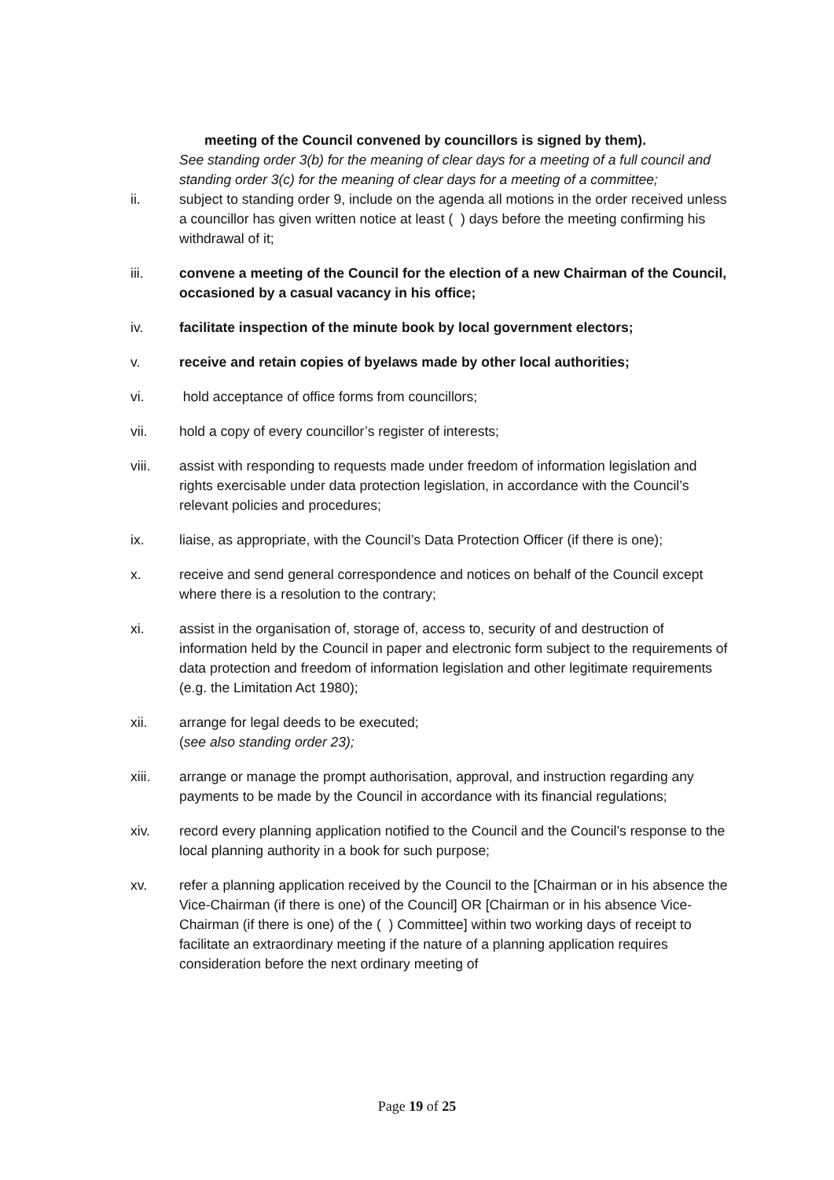meeting of the Council convened by councillors is signed by them).
See standing order 3(b) for the meaning of clear days for a meeting of a full council and standing order 3(c) for the meaning of clear days for a meeting of a committee;
ii. subject to standing order 9, include on the agenda all motions in the order received unless a councillor has given written notice at least ( ) days before the meeting confirming his withdrawal of it;
iii. convene a meeting of the Council for the election of a new Chairman of the Council, occasioned by a casual vacancy in his office;
iv. facilitate inspection of the minute book by local government electors;
v. receive and retain copies of byelaws made by other local authorities;
vi. hold acceptance of office forms from councillors;
vii. hold a copy of every councillor’s register of interests;
viii. assist with responding to requests made under freedom of information legislation and rights exercisable under data protection legislation, in accordance with the Council’s relevant policies and procedures;
ix. liaise, as appropriate, with the Council’s Data Protection Officer (if there is one);
x. receive and send general correspondence and notices on behalf of the Council except where there is a resolution to the contrary;
xi. assist in the organisation of, storage of, access to, security of and destruction of information held by the Council in paper and electronic form subject to the requirements of data protection and freedom of information legislation and other legitimate requirements (e.g. the Limitation Act 1980);
xii. arrange for legal deeds to be executed;
(see also standing order 23);
xiii. arrange or manage the prompt authorisation, approval, and instruction regarding any payments to be made by the Council in accordance with its financial regulations;
xiv. record every planning application notified to the Council and the Council’s response to the local planning authority in a book for such purpose;
xv. refer a planning application received by the Council to the [Chairman or in his absence the Vice-Chairman (if there is one) of the Council] OR [Chairman or in his absence Vice-Chairman (if there is one) of the ( ) Committee] within two working days of receipt to facilitate an extraordinary meeting if the nature of a planning application requires consideration before the next ordinary meeting of
Page 19 of 25